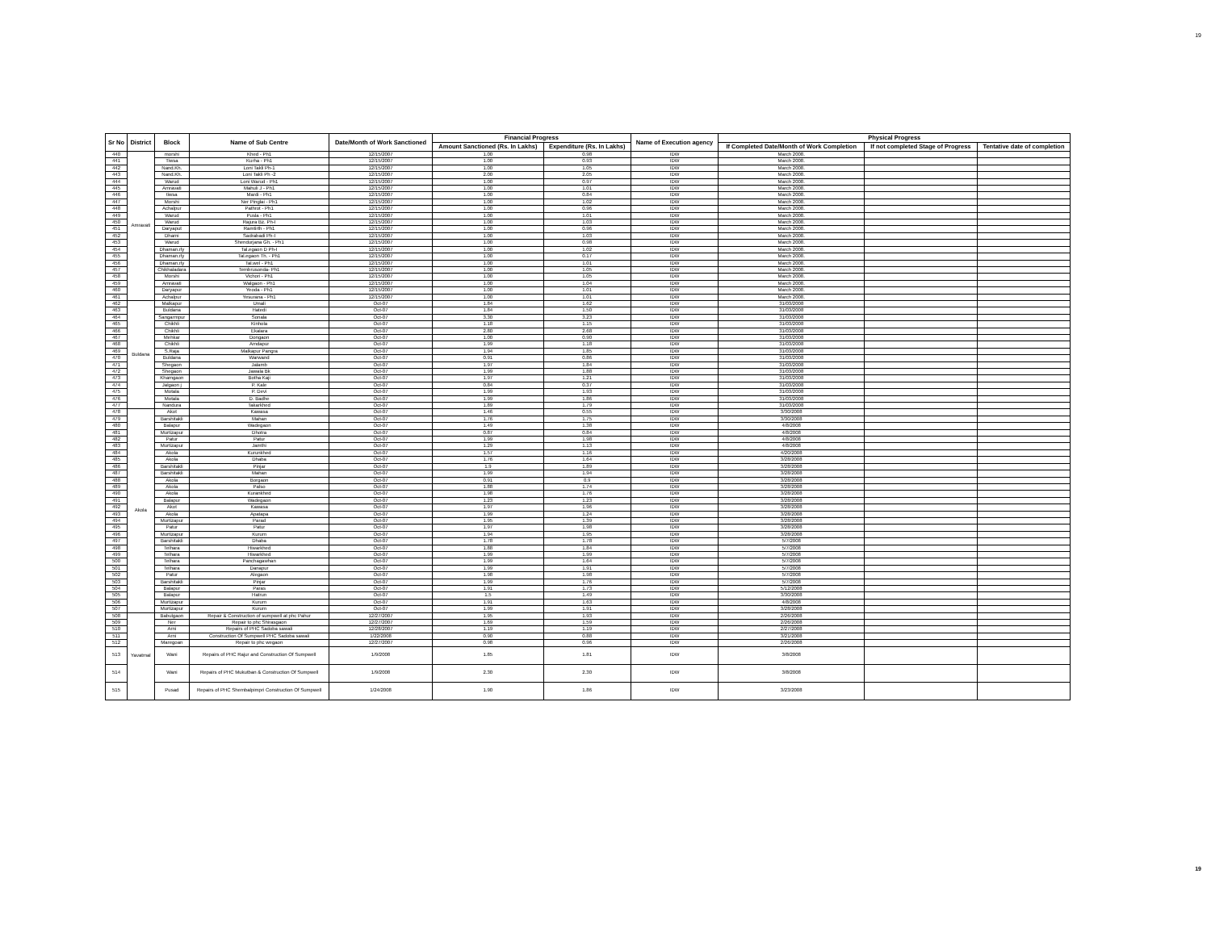19
| Sr No | District | Block | Name of Sub Centre | Date/Month of Work Sanctioned | Financial Progress | | Name of Execution agency | Physical Progress | | |
| --- | --- | --- | --- | --- | --- | --- | --- | --- | --- | --- |
| | | | | | Amount Sanctioned (Rs. In Lakhs) | Expenditure (Rs. In Lakhs) | | If Completed Date/Month of Work Completion | If not completed Stage of Progress | Tentative date of completion |
| 440 | Amravati | morshi | Khed - Ph1 | 12/15/2007 | 1.00 | 0.98 | IDW | March 2008. | | |
| 441 | | Tiwsa | Kurha - Ph1 | 12/15/2007 | 1.00 | 0.93 | IDW | March 2008. | | |
| 442 | | Nand.Kh. | Loni Takli Ph-1 | 12/15/2007 | 1.00 | 1.05 | IDW | March 2008. | | |
| 443 | | Nand.Kh. | Loni Takli Ph -2 | 12/15/2007 | 2.00 | 2.05 | IDW | March 2008. | | |
| 444 | | Warud | Loni Warud - Ph1 | 12/15/2007 | 1.00 | 0.97 | IDW | March 2008. | | |
| 445 | | Amravati | Mahuli J - Ph1 | 12/15/2007 | 1.00 | 1.01 | IDW | March 2008. | | |
| 446 | | tiwsa | Mardi - Ph1 | 12/15/2007 | 1.00 | 0.84 | IDW | March 2008. | | |
| 447 | | Morshi | Ner Pinglai - Ph1 | 12/15/2007 | 1.00 | 1.02 | IDW | March 2008. | | |
| 448 | | Achalpur | Pathrot - Ph1 | 12/15/2007 | 1.00 | 0.96 | IDW | March 2008. | | |
| 449 | | Warud | Pusla - Ph1 | 12/15/2007 | 1.00 | 1.01 | IDW | March 2008. | | |
| 450 | | Warud | Rajura Bz. Ph-I | 12/15/2007 | 1.00 | 1.03 | IDW | March 2008. | | |
| 451 | | Daryaput | Ramtirth - Ph1 | 12/15/2007 | 1.00 | 0.96 | IDW | March 2008. | | |
| 452 | | Dharni | Sadrabadi Ph-I | 12/15/2007 | 1.00 | 1.03 | IDW | March 2008. | | |
| 453 | | Warud | Shendurjana Gh. - Ph1 | 12/15/2007 | 1.00 | 0.98 | IDW | March 2008. | | |
| 454 | | Dhaman.rly | Tal.egaon D Ph-I | 12/15/2007 | 1.00 | 1.02 | IDW | March 2008. | | |
| 455 | | Dhaman.rly | Tal.egaon Th. - Ph1 | 12/15/2007 | 1.00 | 0.17 | IDW | March 2008. | | |
| 456 | | Dhaman.rly | Tal.wel - Ph1 | 12/15/2007 | 1.00 | 1.01 | IDW | March 2008. | | |
| 457 | | Chikhaladara | Tembrusonda- Ph1 | 12/15/2007 | 1.00 | 1.05 | IDW | March 2008. | | |
| 458 | | Morshi | Vichori - Ph1 | 12/15/2007 | 1.00 | 1.05 | IDW | March 2008. | | |
| 459 | | Amravati | Walgaon - Ph1 | 12/15/2007 | 1.00 | 1.04 | IDW | March 2008. | | |
| 460 | | Daryapur | Yeoda - Ph1 | 12/15/2007 | 1.00 | 1.01 | IDW | March 2008. | | |
| 461 | | Achalpur | Yesurana - Ph1 | 12/15/2007 | 1.00 | 1.01 | IDW | March 2008. | | |
| 462 | Buldana | Malkapur | Umali | Oct-07 | 1.84 | 1.62 | IDW | 31/03/2008 | | |
| 463 | | Buldana | Hatedi | Oct-07 | 1.84 | 1.50 | IDW | 31/03/2008 | | |
| 464 | | Sangarmpur | Sonala | Oct-07 | 3.30 | 3.23 | IDW | 31/03/2008 | | |
| 465 | | Chikhli | Kinhola | Oct-07 | 1.18 | 1.15 | IDW | 31/03/2008 | | |
| 466 | | Chikhli | Ekalara | Oct-07 | 2.80 | 2.68 | IDW | 31/03/2008 | | |
| 467 | | Mehkar | Dongaon | Oct-07 | 1.00 | 0.90 | IDW | 31/03/2008 | | |
| 468 | | Chikhli | Amdapur | Oct-07 | 1.99 | 1.18 | IDW | 31/03/2008 | | |
| 469 | | S.Raja | Malkapur Pangra | Oct-07 | 1.94 | 1.85 | IDW | 31/03/2008 | | |
| 470 | | Buldana | Warwand | Oct-07 | 0.91 | 0.86 | IDW | 31/03/2008 | | |
| 471 | | Shegaon | Jalamb | Oct-07 | 1.97 | 1.84 | IDW | 31/03/2008 | | |
| 472 | | Shegaon | Jawala Bk | Oct-07 | 1.99 | 1.88 | IDW | 31/03/2008 | | |
| 473 | | Khamgaon | Botha Kaji | Oct-07 | 1.97 | 1.21 | IDW | 31/03/2008 | | |
| 474 | | Jalgaon j | P. Kale | Oct-07 | 0.84 | 0.37 | IDW | 31/03/2008 | | |
| 475 | | Motala | P. Devi | Oct-07 | 1.99 | 1.93 | IDW | 31/03/2008 | | |
| 476 | | Motala | D. Badhe | Oct-07 | 1.99 | 1.86 | IDW | 31/03/2008 | | |
| 477 | | Nandura | Takarkhed | Oct-07 | 1.89 | 1.79 | IDW | 31/03/2008 | | |
| 478 | Akola | Akot | Kawasa | Oct-07 | 1.46 | 0.55 | IDW | 3/30/2008 | | |
| 479 | | Barshitakli | Mahan | Oct-07 | 1.76 | 1.75 | IDW | 3/30/2008 | | |
| 480 | | Balapur | Wadegaon | Oct-07 | 1.49 | 1.38 | IDW | 4/8/2008 | | |
| 481 | | Murtizapur | Dhotra | Oct-07 | 0.87 | 0.84 | IDW | 4/8/2008 | | |
| 482 | | Patur | Patur | Oct-07 | 1.99 | 1.98 | IDW | 4/8/2008 | | |
| 483 | | Murtizapur | Jamthi | Oct-07 | 1.29 | 1.13 | IDW | 4/8/2008 | | |
| 484 | | Akola | Kurunkhed | Oct-07 | 1.57 | 1.16 | IDW | 4/20/2008 | | |
| 485 | | Akola | Dhaba | Oct-07 | 1.76 | 1.64 | IDW | 3/28/2008 | | |
| 486 | | Barshitakli | Pinjar | Oct-07 | 1.9 | 1.89 | IDW | 3/28/2008 | | |
| 487 | | Barshitakli | Mahan | Oct-07 | 1.99 | 1.94 | IDW | 3/28/2008 | | |
| 488 | | Akola | Borgaon | Oct-07 | 0.91 | 0.9 | IDW | 3/28/2008 | | |
| 489 | | Akola | Palso | Oct-07 | 1.88 | 1.74 | IDW | 3/28/2008 | | |
| 490 | | Akola | Kurankhed | Oct-07 | 1.98 | 1.76 | IDW | 3/28/2008 | | |
| 491 | | Balapur | Wadegaon | Oct-07 | 1.23 | 1.23 | IDW | 3/28/2008 | | |
| 492 | | Akot | Kawasa | Oct-07 | 1.97 | 1.96 | IDW | 3/28/2008 | | |
| 493 | | Akola | Apatapa | Oct-07 | 1.99 | 1.24 | IDW | 3/28/2008 | | |
| 494 | | Murtizapur | Parad | Oct-07 | 1.95 | 1.39 | IDW | 3/28/2008 | | |
| 495 | | Patur | Patur | Oct-07 | 1.97 | 1.98 | IDW | 3/28/2008 | | |
| 496 | | Murtizapur | Kurum | Oct-07 | 1.94 | 1.95 | IDW | 3/28/2008 | | |
| 497 | | Barshitakli | Dhaba | Oct-07 | 1.78 | 1.78 | IDW | 5/7/2008 | | |
| 498 | | Telhara | Hiwarkhed | Oct-07 | 1.88 | 1.84 | IDW | 5/7/2008 | | |
| 499 | | Telhara | Hiwarkhed | Oct-07 | 1.99 | 1.99 | IDW | 5/7/2008 | | |
| 500 | | Telhara | Panchagawhan | Oct-07 | 1.99 | 1.64 | IDW | 5/7/2008 | | |
| 501 | | Telhara | Danapur | Oct-07 | 1.99 | 1.91 | IDW | 5/7/2008 | | |
| 502 | | Patur | Alegaon | Oct-07 | 1.98 | 1.98 | IDW | 5/7/2008 | | |
| 503 | | Barshitakli | Pinjar | Oct-07 | 1.99 | 1.76 | IDW | 5/7/2008 | | |
| 504 | | Balapur | Paras | Oct-07 | 1.91 | 1.73 | IDW | 5/12/2008 | | |
| 505 | | Balapur | Hatrun | Oct-07 | 1.5 | 1.49 | IDW | 3/30/2008 | | |
| 506 | | Murtizapur | Kurum | Oct-07 | 1.91 | 1.63 | IDW | 4/8/2008 | | |
| 507 | | Murtizapur | Kurum | Oct-07 | 1.99 | 1.91 | IDW | 3/28/2008 | | |
| 508 | Yavatmal | Babulgaon | Repair & Construction of sumpwell at phc Pahur | 12/27/2007 | 1.95 | 1.93 | IDW | 2/26/2008 | | |
| 509 | | Ner | Repair to phc Shirasgaon | 12/27/2007 | 1.69 | 1.59 | IDW | 2/26/2008 | | |
| 510 | | Arni | Repairs of PHC Sadoba sawali | 12/28/2007 | 1.19 | 1.19 | IDW | 2/27/2008 | | |
| 511 | | Arni | Construction Of Sumpwell PHC Sadoba sawali | 1/22/2008 | 0.90 | 0.88 | IDW | 3/21/2008 | | |
| 512 | | Maregoan | Repair to phc wegaon | 12/27/2007 | 0.98 | 0.96 | IDW | 2/26/2008 | | |
| 513 | | Wani | Repairs of PHC Rajur and Construction Of Sumpwell | 1/9/2008 | 1.85 | 1.81 | IDW | 3/8/2008 | | |
| 514 | | Wani | Repairs of PHC Mukutban & Construction Of Sumpwell | 1/9/2008 | 2.30 | 2.30 | IDW | 3/8/2008 | | |
| 515 | | Pusad | Repairs of PHC Shembalpimpri Construction Of Sumpwell | 1/24/2008 | 1.90 | 1.86 | IDW | 3/23/2008 | | |
19